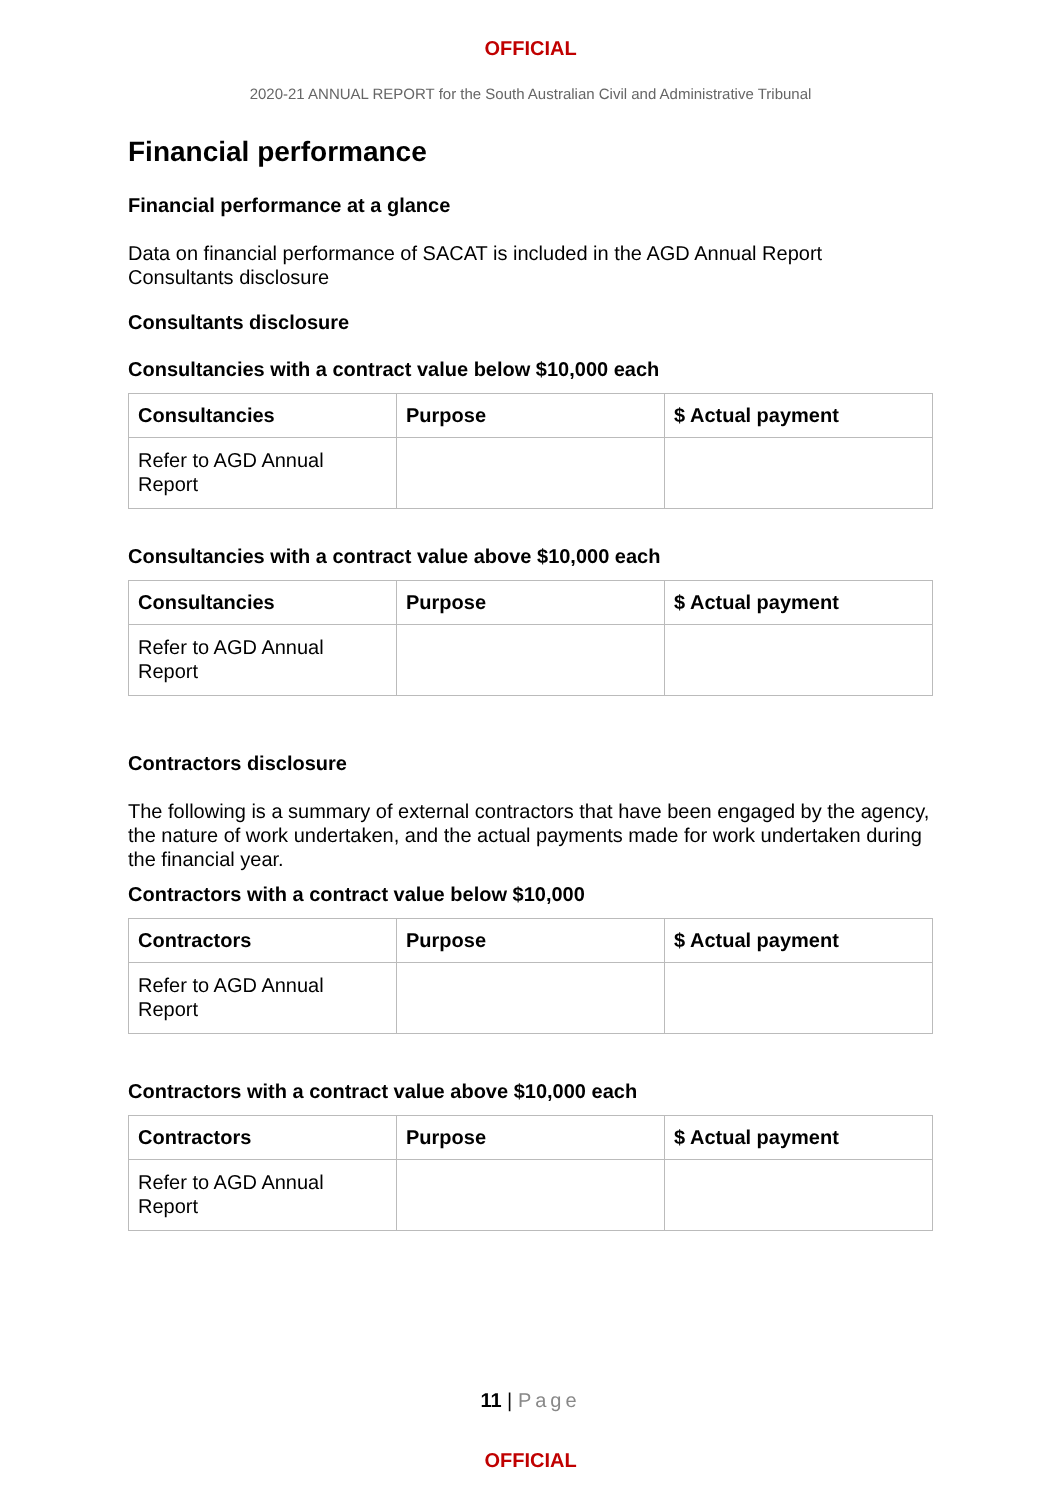OFFICIAL
2020-21 ANNUAL REPORT for the South Australian Civil and Administrative Tribunal
Financial performance
Financial performance at a glance
Data on financial performance of SACAT is included in the AGD Annual Report Consultants disclosure
Consultants disclosure
Consultancies with a contract value below $10,000 each
| Consultancies | Purpose | $ Actual payment |
| --- | --- | --- |
| Refer to AGD Annual Report | | |
Consultancies with a contract value above $10,000 each
| Consultancies | Purpose | $ Actual payment |
| --- | --- | --- |
| Refer to AGD Annual Report | | |
Contractors disclosure
The following is a summary of external contractors that have been engaged by the agency, the nature of work undertaken, and the actual payments made for work undertaken during the financial year.
Contractors with a contract value below $10,000
| Contractors | Purpose | $ Actual payment |
| --- | --- | --- |
| Refer to AGD Annual Report | | |
Contractors with a contract value above $10,000 each
| Contractors | Purpose | $ Actual payment |
| --- | --- | --- |
| Refer to AGD Annual Report | | |
11 | Page
OFFICIAL